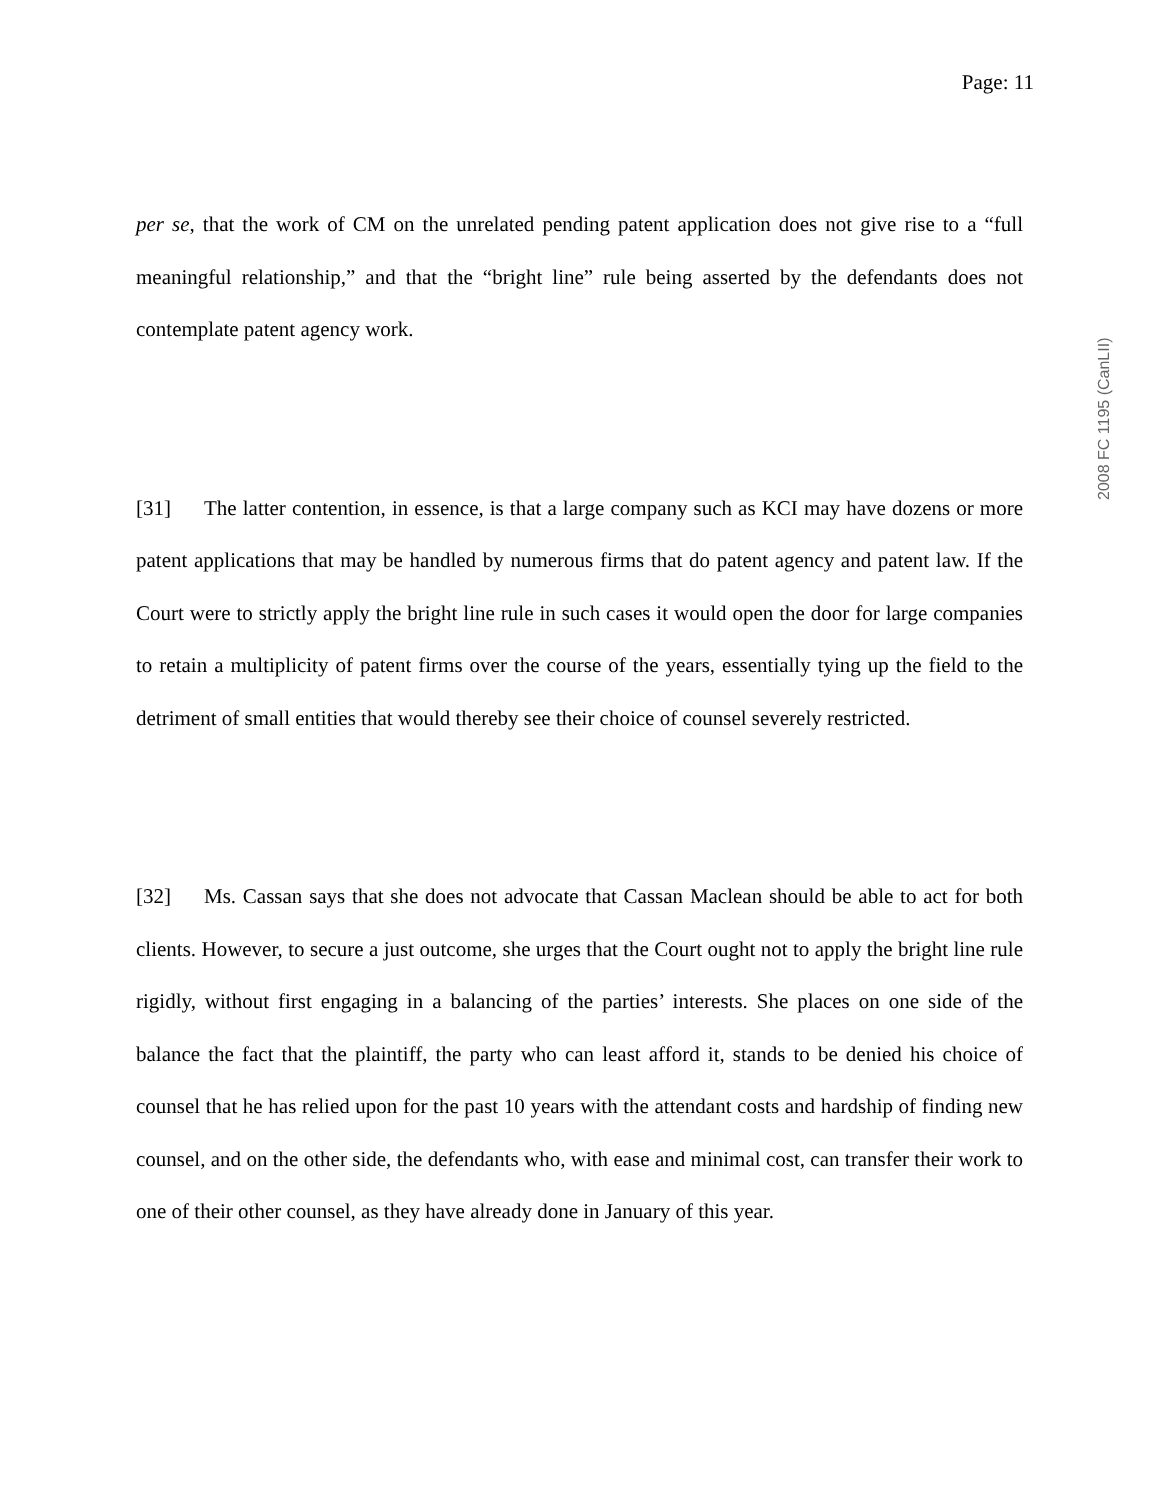Page: 11
per se, that the work of CM on the unrelated pending patent application does not give rise to a “full meaningful relationship,” and that the “bright line” rule being asserted by the defendants does not contemplate patent agency work.
[31] The latter contention, in essence, is that a large company such as KCI may have dozens or more patent applications that may be handled by numerous firms that do patent agency and patent law. If the Court were to strictly apply the bright line rule in such cases it would open the door for large companies to retain a multiplicity of patent firms over the course of the years, essentially tying up the field to the detriment of small entities that would thereby see their choice of counsel severely restricted.
[32] Ms. Cassan says that she does not advocate that Cassan Maclean should be able to act for both clients. However, to secure a just outcome, she urges that the Court ought not to apply the bright line rule rigidly, without first engaging in a balancing of the parties’ interests. She places on one side of the balance the fact that the plaintiff, the party who can least afford it, stands to be denied his choice of counsel that he has relied upon for the past 10 years with the attendant costs and hardship of finding new counsel, and on the other side, the defendants who, with ease and minimal cost, can transfer their work to one of their other counsel, as they have already done in January of this year.
2008 FC 1195 (CanLII)